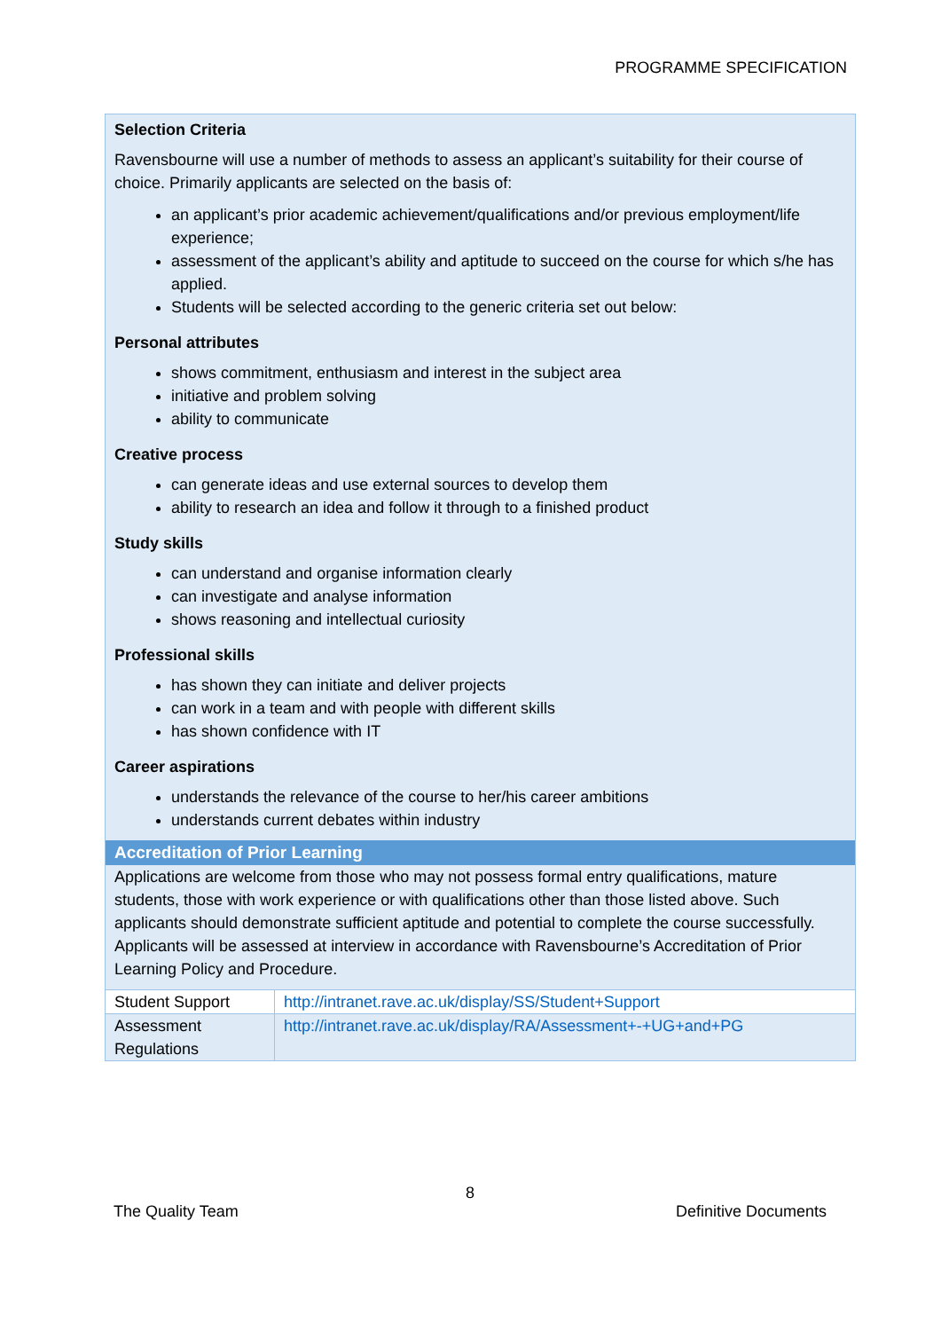PROGRAMME SPECIFICATION
Selection Criteria
Ravensbourne will use a number of methods to assess an applicant’s suitability for their course of choice. Primarily applicants are selected on the basis of:
an applicant’s prior academic achievement/qualifications and/or previous employment/life experience;
assessment of the applicant’s ability and aptitude to succeed on the course for which s/he has applied.
Students will be selected according to the generic criteria set out below:
Personal attributes
shows commitment, enthusiasm and interest in the subject area
initiative and problem solving
ability to communicate
Creative process
can generate ideas and use external sources to develop them
ability to research an idea and follow it through to a finished product
Study skills
can understand and organise information clearly
can investigate and analyse information
shows reasoning and intellectual curiosity
Professional skills
has shown they can initiate and deliver projects
can work in a team and with people with different skills
has shown confidence with IT
Career aspirations
understands the relevance of the course to her/his career ambitions
understands current debates within industry
Accreditation of Prior Learning
Applications are welcome from those who may not possess formal entry qualifications, mature students, those with work experience or with qualifications other than those listed above. Such applicants should demonstrate sufficient aptitude and potential to complete the course successfully. Applicants will be assessed at interview in accordance with Ravensbourne’s Accreditation of Prior Learning Policy and Procedure.
| Student Support | http://intranet.rave.ac.uk/display/SS/Student+Support |
| Assessment Regulations | http://intranet.rave.ac.uk/display/RA/Assessment+-+UG+and+PG |
8
The Quality Team Definitive Documents